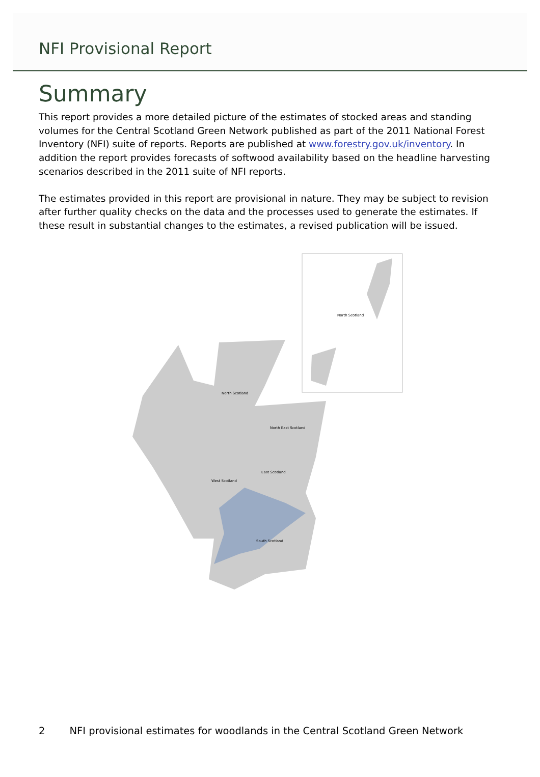NFI Provisional Report
Summary
This report provides a more detailed picture of the estimates of stocked areas and standing volumes for the Central Scotland Green Network published as part of the 2011 National Forest Inventory (NFI) suite of reports. Reports are published at www.forestry.gov.uk/inventory. In addition the report provides forecasts of softwood availability based on the headline harvesting scenarios described in the 2011 suite of NFI reports.
The estimates provided in this report are provisional in nature. They may be subject to revision after further quality checks on the data and the processes used to generate the estimates. If these result in substantial changes to the estimates, a revised publication will be issued.
North Scotland
North East Scotland
East Scotland
West Scotland
South Scotland
North Scotland
2 NFI provisional estimates for woodlands in the Central Scotland Green Network